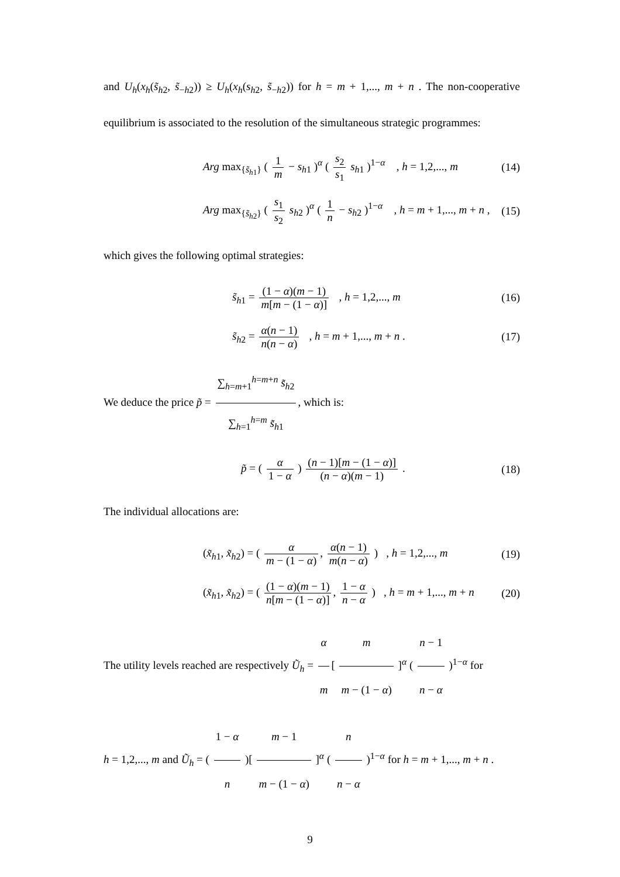and U<sub>h</sub>(x<sub>h</sub>(s̃<sub>h2</sub>, s̃<sub>−h2</sub>)) ≥ U<sub>h</sub>(x<sub>h</sub>(s<sub>h2</sub>, s̃<sub>−h2</sub>)) for h = m + 1,..., m + n . The non-cooperative equilibrium is associated to the resolution of the simultaneous strategic programmes:
Arg max<sub>{s̃<sub>h1</sub>}</sub> ( 1 m − s<sub>h1</sub> )<sup>α</sup> ( s<sub>2</sub> s<sub>1</sub> s<sub>h1</sub> )<sup>1−α</sup> , h = 1,2,..., m
(14)
Arg max<sub>{s̃<sub>h2</sub>}</sub> ( s<sub>1</sub> s<sub>2</sub> s<sub>h2</sub> )<sup>α</sup> ( 1 n − s<sub>h2</sub> )<sup>1−α</sup> , h = m + 1,..., m + n ,
(15)
which gives the following optimal strategies:
s̃<sub>h1</sub> = (1 − α)(m − 1) m[m − (1 − α)] , h = 1,2,..., m
(16)
s̃<sub>h2</sub> = α(n − 1) n(n − α) , h = m + 1,..., m + n .
(17)
We deduce the price p̃ = ∑<sub>h=m+1</sub><sup>h=m+n</sup> s̃<sub>h2</sub> ∑<sub>h=1</sub><sup>h=m</sup> s̃<sub>h1</sub>, which is:
p̃ = ( α 1 − α ) (n − 1)[m − (1 − α)] (n − α)(m − 1) .
(18)
The individual allocations are:
(x̃<sub>h1</sub>, x̃<sub>h2</sub>) = ( α m − (1 − α), α(n − 1) m(n − α) ) , h = 1,2,..., m
(19)
(x̃<sub>h1</sub>, x̃<sub>h2</sub>) = ( (1 − α)(m − 1) n[m − (1 − α)], 1 − α n − α ) , h = m + 1,..., m + n
(20)
The utility levels reached are respectively Ũ<sub>h</sub> = α m [ m m − (1 − α) ]<sup>α</sup> ( n − 1 n − α )<sup>1−α</sup> for
h = 1,2,..., m and Ũ<sub>h</sub> = ( 1 − α n )[ m − 1 m − (1 − α) ]<sup>α</sup> ( n n − α )<sup>1−α</sup> for h = m + 1,..., m + n .
9